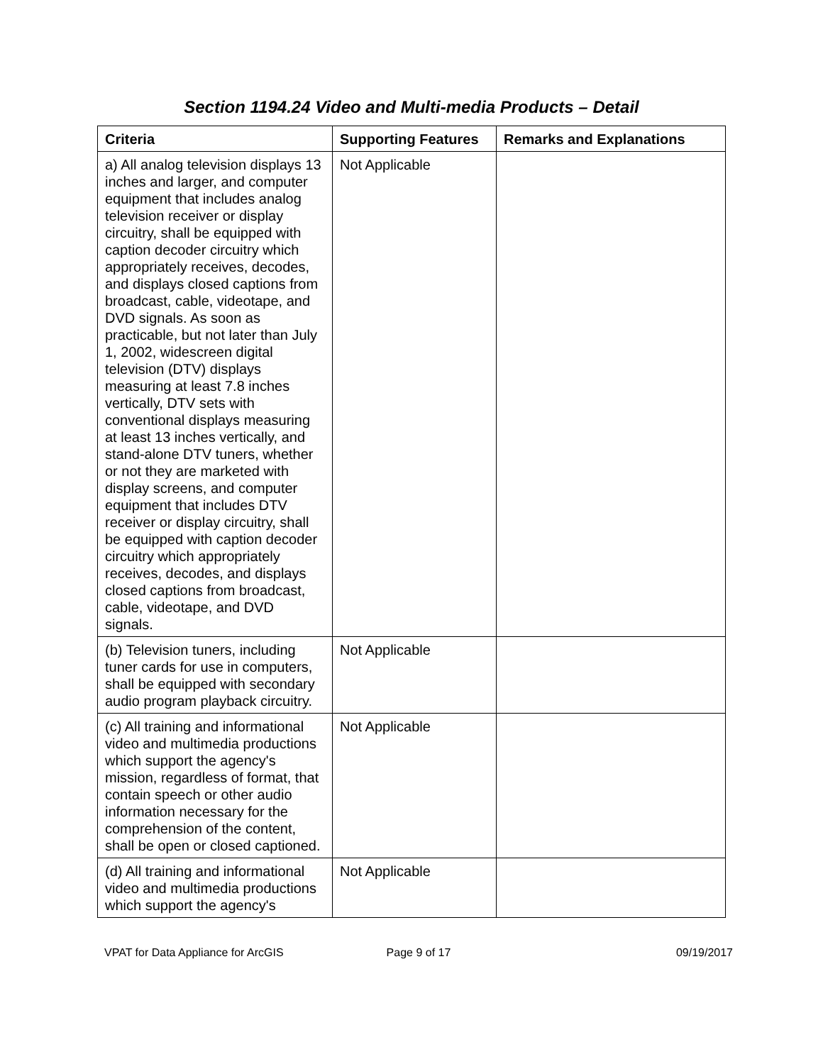Section 1194.24 Video and Multi-media Products – Detail
| Criteria | Supporting Features | Remarks and Explanations |
| --- | --- | --- |
| a) All analog television displays 13 inches and larger, and computer equipment that includes analog television receiver or display circuitry, shall be equipped with caption decoder circuitry which appropriately receives, decodes, and displays closed captions from broadcast, cable, videotape, and DVD signals. As soon as practicable, but not later than July 1, 2002, widescreen digital television (DTV) displays measuring at least 7.8 inches vertically, DTV sets with conventional displays measuring at least 13 inches vertically, and stand-alone DTV tuners, whether or not they are marketed with display screens, and computer equipment that includes DTV receiver or display circuitry, shall be equipped with caption decoder circuitry which appropriately receives, decodes, and displays closed captions from broadcast, cable, videotape, and DVD signals. | Not Applicable | |
| (b) Television tuners, including tuner cards for use in computers, shall be equipped with secondary audio program playback circuitry. | Not Applicable | |
| (c) All training and informational video and multimedia productions which support the agency's mission, regardless of format, that contain speech or other audio information necessary for the comprehension of the content, shall be open or closed captioned. | Not Applicable | |
| (d) All training and informational video and multimedia productions which support the agency's | Not Applicable | |
VPAT for Data Appliance for ArcGIS
Page 9 of 17 09/19/2017